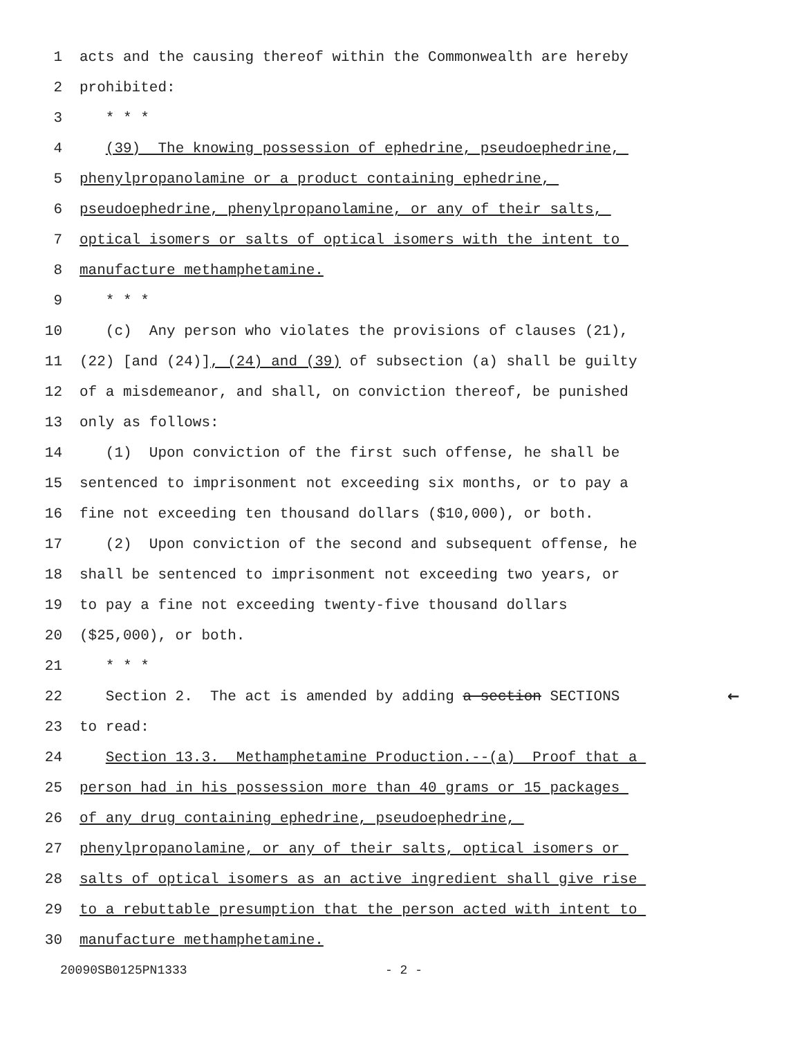1 acts and the causing thereof within the Commonwealth are hereby
2 prohibited:
3 * * *
4 (39) The knowing possession of ephedrine, pseudoephedrine,
5 phenylpropanolamine or a product containing ephedrine,
6 pseudoephedrine, phenylpropanolamine, or any of their salts,
7 optical isomers or salts of optical isomers with the intent to
8 manufacture methamphetamine.
9 * * *
10 (c) Any person who violates the provisions of clauses (21),
11 (22) [and (24)], (24) and (39) of subsection (a) shall be guilty
12 of a misdemeanor, and shall, on conviction thereof, be punished
13 only as follows:
14 (1) Upon conviction of the first such offense, he shall be
15 sentenced to imprisonment not exceeding six months, or to pay a
16 fine not exceeding ten thousand dollars ($10,000), or both.
17 (2) Upon conviction of the second and subsequent offense, he
18 shall be sentenced to imprisonment not exceeding two years, or
19 to pay a fine not exceeding twenty-five thousand dollars
20 ($25,000), or both.
21 * * *
22 Section 2. The act is amended by adding a section SECTIONS ←
23 to read:
24 Section 13.3. Methamphetamine Production.--(a) Proof that a
25 person had in his possession more than 40 grams or 15 packages
26 of any drug containing ephedrine, pseudoephedrine,
27 phenylpropanolamine, or any of their salts, optical isomers or
28 salts of optical isomers as an active ingredient shall give rise
29 to a rebuttable presumption that the person acted with intent to
30 manufacture methamphetamine.
20090SB0125PN1333 - 2 -